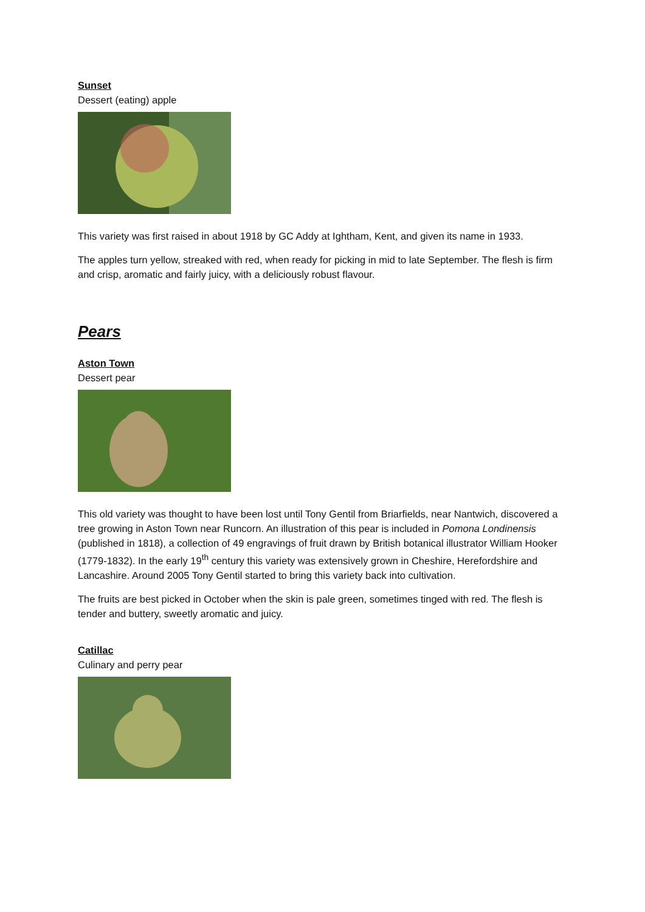Sunset
Dessert (eating) apple
This variety was first raised in about 1918 by GC Addy at Ightham, Kent, and given its name in 1933.
The apples turn yellow, streaked with red, when ready for picking in mid to late September. The flesh is firm and crisp, aromatic and fairly juicy, with a deliciously robust flavour.
Pears
Aston Town
Dessert pear
This old variety was thought to have been lost until Tony Gentil from Briarfields, near Nantwich, discovered a tree growing in Aston Town near Runcorn. An illustration of this pear is included in Pomona Londinensis (published in 1818), a collection of 49 engravings of fruit drawn by British botanical illustrator William Hooker (1779-1832). In the early 19<sup>th</sup> century this variety was extensively grown in Cheshire, Herefordshire and Lancashire. Around 2005 Tony Gentil started to bring this variety back into cultivation.
The fruits are best picked in October when the skin is pale green, sometimes tinged with red. The flesh is tender and buttery, sweetly aromatic and juicy.
Catillac
Culinary and perry pear